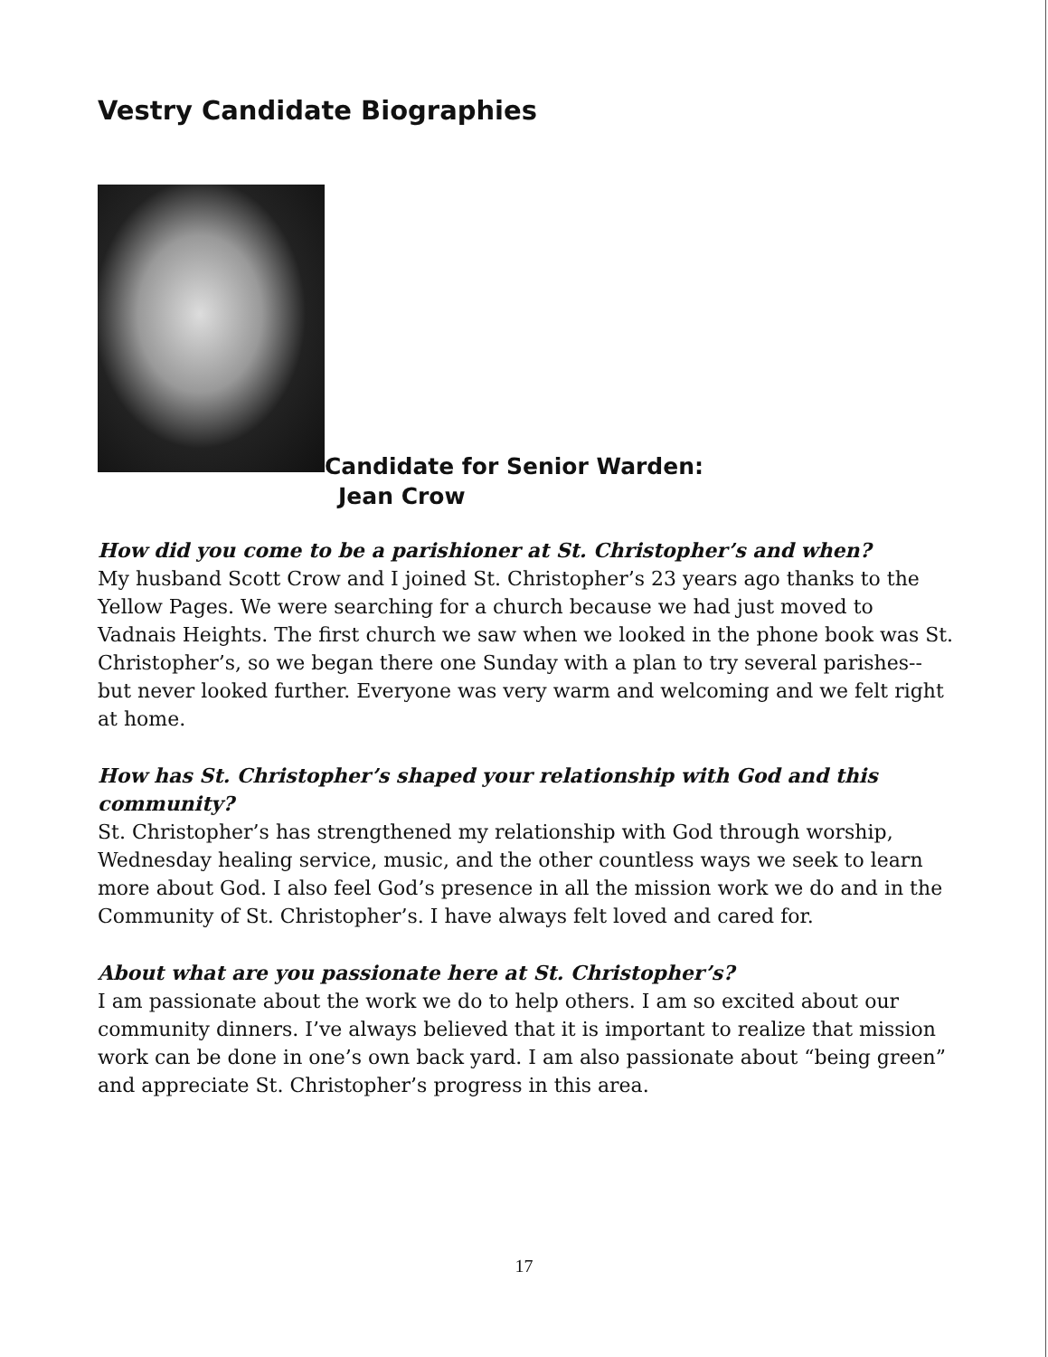Vestry Candidate Biographies
Candidate for Senior Warden:
Jean Crow
How did you come to be a parishioner at St. Christopher’s and when?
My husband Scott Crow and I joined St. Christopher’s 23 years ago thanks to the Yellow Pages. We were searching for a church because we had just moved to Vadnais Heights. The first church we saw when we looked in the phone book was St. Christopher’s, so we began there one Sunday with a plan to try several parishes-- but never looked further. Everyone was very warm and welcoming and we felt right at home.
How has St. Christopher’s shaped your relationship with God and this community?
St. Christopher’s has strengthened my relationship with God through worship, Wednesday healing service, music, and the other countless ways we seek to learn more about God. I also feel God’s presence in all the mission work we do and in the Community of St. Christopher’s. I have always felt loved and cared for.
About what are you passionate here at St. Christopher’s?
I am passionate about the work we do to help others. I am so excited about our community dinners. I’ve always believed that it is important to realize that mission work can be done in one’s own back yard. I am also passionate about “being green” and appreciate St. Christopher’s progress in this area.
17